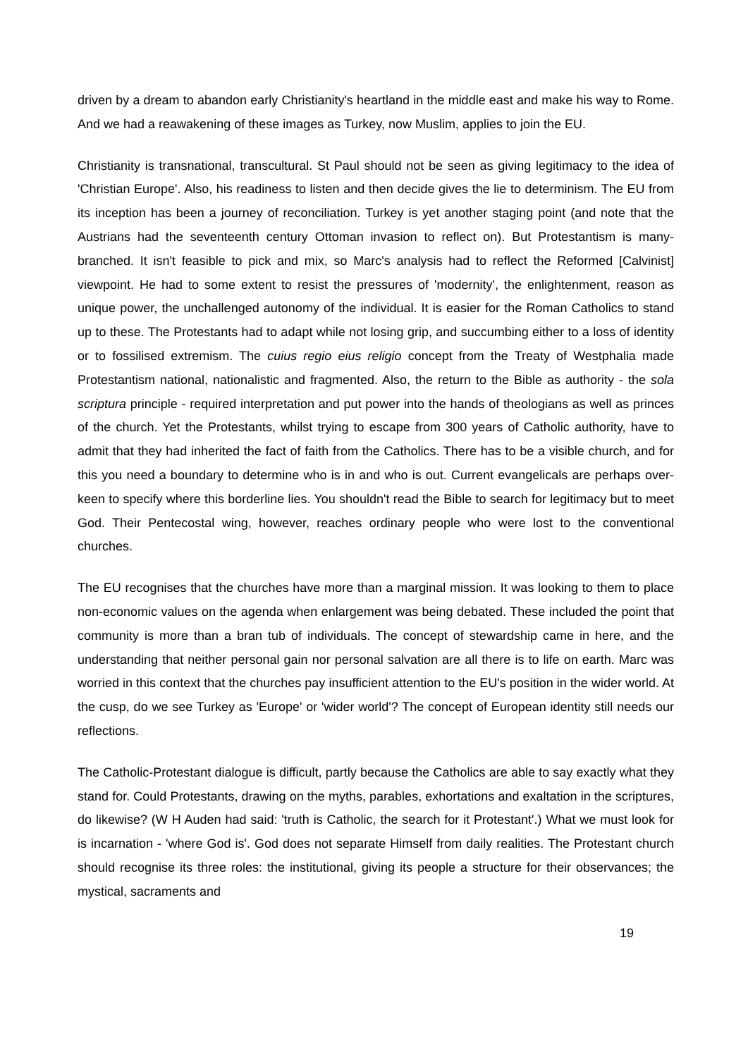driven by a dream to abandon early Christianity's heartland in the middle east and make his way to Rome. And we had a reawakening of these images as Turkey, now Muslim, applies to join the EU.
Christianity is transnational, transcultural. St Paul should not be seen as giving legitimacy to the idea of 'Christian Europe'. Also, his readiness to listen and then decide gives the lie to determinism. The EU from its inception has been a journey of reconciliation. Turkey is yet another staging point (and note that the Austrians had the seventeenth century Ottoman invasion to reflect on). But Protestantism is many-branched. It isn't feasible to pick and mix, so Marc's analysis had to reflect the Reformed [Calvinist] viewpoint. He had to some extent to resist the pressures of 'modernity', the enlightenment, reason as unique power, the unchallenged autonomy of the individual. It is easier for the Roman Catholics to stand up to these. The Protestants had to adapt while not losing grip, and succumbing either to a loss of identity or to fossilised extremism. The cuius regio eius religio concept from the Treaty of Westphalia made Protestantism national, nationalistic and fragmented. Also, the return to the Bible as authority - the sola scriptura principle - required interpretation and put power into the hands of theologians as well as princes of the church. Yet the Protestants, whilst trying to escape from 300 years of Catholic authority, have to admit that they had inherited the fact of faith from the Catholics. There has to be a visible church, and for this you need a boundary to determine who is in and who is out. Current evangelicals are perhaps over-keen to specify where this borderline lies. You shouldn't read the Bible to search for legitimacy but to meet God. Their Pentecostal wing, however, reaches ordinary people who were lost to the conventional churches.
The EU recognises that the churches have more than a marginal mission. It was looking to them to place non-economic values on the agenda when enlargement was being debated. These included the point that community is more than a bran tub of individuals. The concept of stewardship came in here, and the understanding that neither personal gain nor personal salvation are all there is to life on earth. Marc was worried in this context that the churches pay insufficient attention to the EU's position in the wider world. At the cusp, do we see Turkey as 'Europe' or 'wider world'? The concept of European identity still needs our reflections.
The Catholic-Protestant dialogue is difficult, partly because the Catholics are able to say exactly what they stand for. Could Protestants, drawing on the myths, parables, exhortations and exaltation in the scriptures, do likewise? (W H Auden had said: 'truth is Catholic, the search for it Protestant'.) What we must look for is incarnation - 'where God is'. God does not separate Himself from daily realities. The Protestant church should recognise its three roles: the institutional, giving its people a structure for their observances; the mystical, sacraments and
19